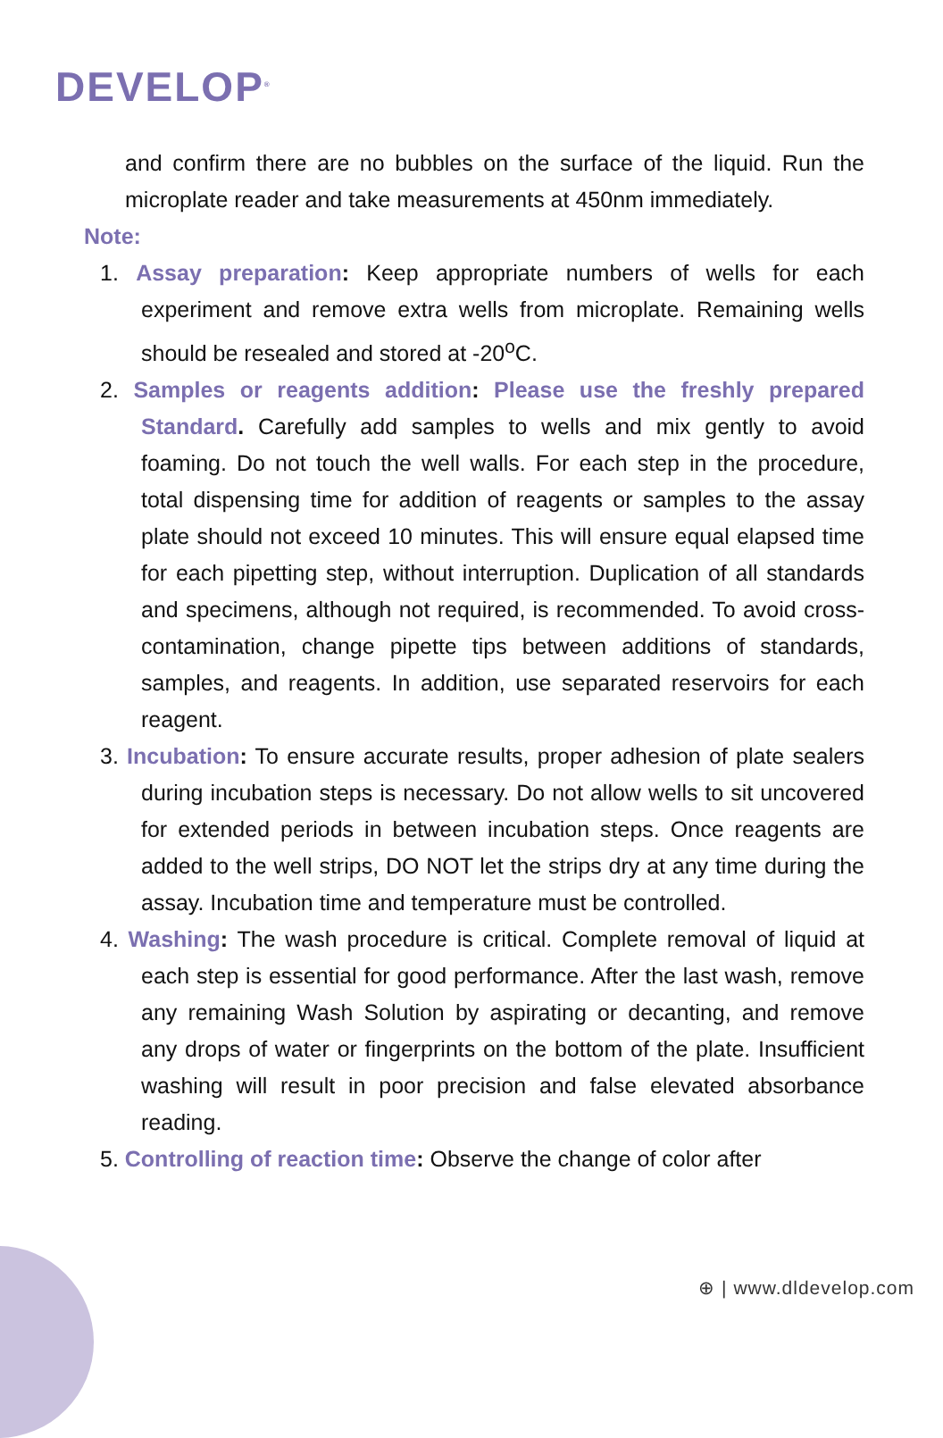DEVELOP<sup>®</sup>
and confirm there are no bubbles on the surface of the liquid. Run the microplate reader and take measurements at 450nm immediately.
Note:
1. Assay preparation: Keep appropriate numbers of wells for each experiment and remove extra wells from microplate. Remaining wells should be resealed and stored at -20<sup>o</sup>C.
2. Samples or reagents addition: Please use the freshly prepared Standard. Carefully add samples to wells and mix gently to avoid foaming. Do not touch the well walls. For each step in the procedure, total dispensing time for addition of reagents or samples to the assay plate should not exceed 10 minutes. This will ensure equal elapsed time for each pipetting step, without interruption. Duplication of all standards and specimens, although not required, is recommended. To avoid cross-contamination, change pipette tips between additions of standards, samples, and reagents. In addition, use separated reservoirs for each reagent.
3. Incubation: To ensure accurate results, proper adhesion of plate sealers during incubation steps is necessary. Do not allow wells to sit uncovered for extended periods in between incubation steps. Once reagents are added to the well strips, DO NOT let the strips dry at any time during the assay. Incubation time and temperature must be controlled.
4. Washing: The wash procedure is critical. Complete removal of liquid at each step is essential for good performance. After the last wash, remove any remaining Wash Solution by aspirating or decanting, and remove any drops of water or fingerprints on the bottom of the plate. Insufficient washing will result in poor precision and false elevated absorbance reading.
5. Controlling of reaction time: Observe the change of color after
⊕ | www.dldevelop.com